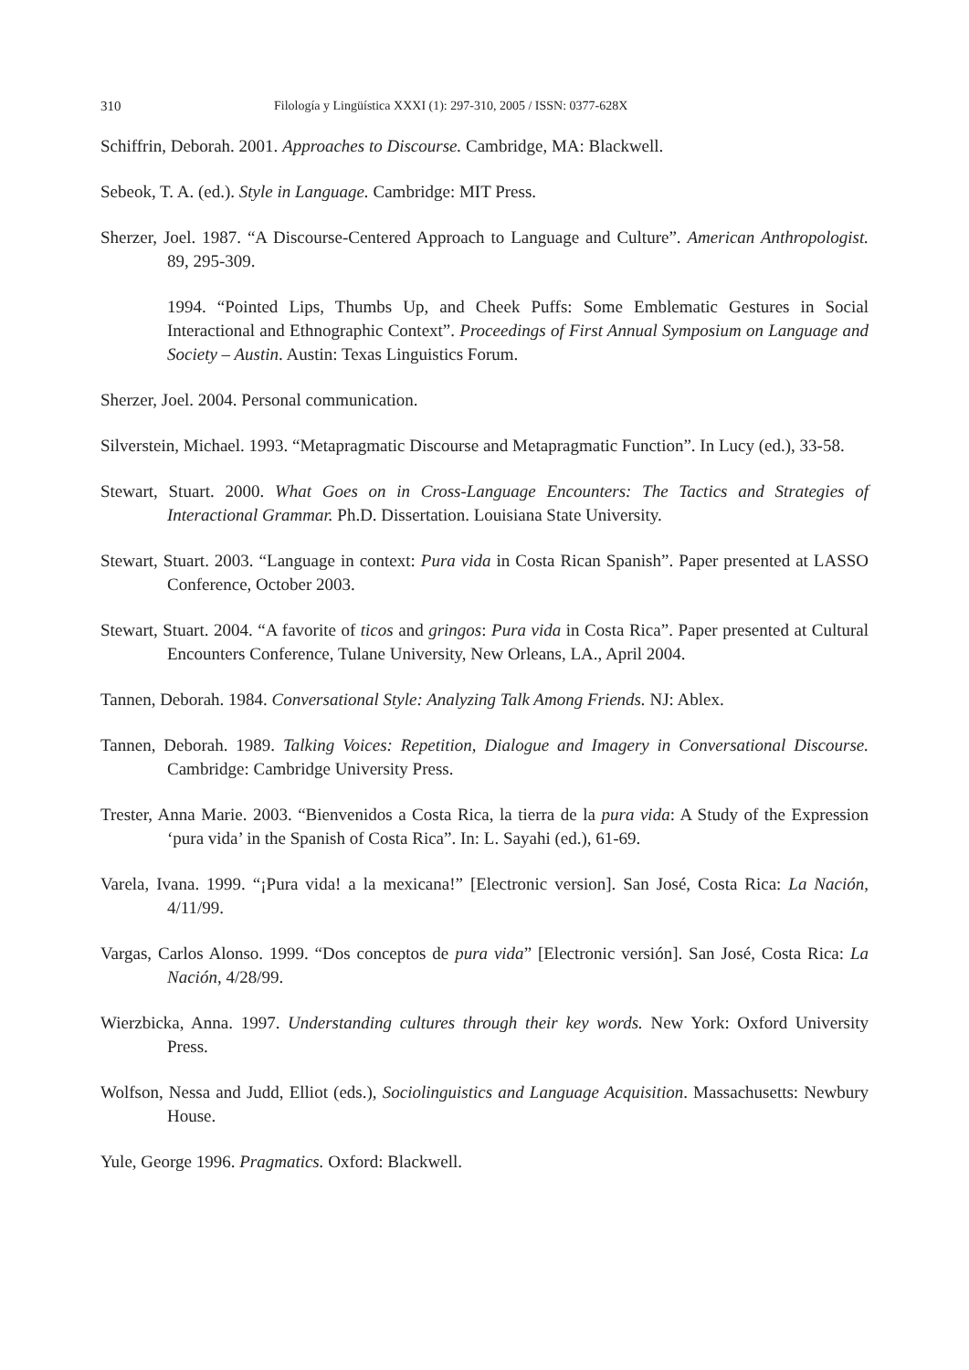310 Filología y Lingüística XXXI (1): 297-310, 2005 / ISSN: 0377-628X
Schiffrin, Deborah. 2001. Approaches to Discourse. Cambridge, MA: Blackwell.
Sebeok, T. A. (ed.). Style in Language. Cambridge: MIT Press.
Sherzer, Joel. 1987. “A Discourse-Centered Approach to Language and Culture”. American Anthropologist. 89, 295-309.
1994. “Pointed Lips, Thumbs Up, and Cheek Puffs: Some Emblematic Gestures in Social Interactional and Ethnographic Context”. Proceedings of First Annual Symposium on Language and Society – Austin. Austin: Texas Linguistics Forum.
Sherzer, Joel. 2004. Personal communication.
Silverstein, Michael. 1993. “Metapragmatic Discourse and Metapragmatic Function”. In Lucy (ed.), 33-58.
Stewart, Stuart. 2000. What Goes on in Cross-Language Encounters: The Tactics and Strategies of Interactional Grammar. Ph.D. Dissertation. Louisiana State University.
Stewart, Stuart. 2003. “Language in context: Pura vida in Costa Rican Spanish”. Paper presented at LASSO Conference, October 2003.
Stewart, Stuart. 2004. “A favorite of ticos and gringos: Pura vida in Costa Rica”. Paper presented at Cultural Encounters Conference, Tulane University, New Orleans, LA., April 2004.
Tannen, Deborah. 1984. Conversational Style: Analyzing Talk Among Friends. NJ: Ablex.
Tannen, Deborah. 1989. Talking Voices: Repetition, Dialogue and Imagery in Conversational Discourse. Cambridge: Cambridge University Press.
Trester, Anna Marie. 2003. “Bienvenidos a Costa Rica, la tierra de la pura vida: A Study of the Expression ‘pura vida’ in the Spanish of Costa Rica”. In: L. Sayahi (ed.), 61-69.
Varela, Ivana. 1999. “¡Pura vida! a la mexicana!” [Electronic version]. San José, Costa Rica: La Nación, 4/11/99.
Vargas, Carlos Alonso. 1999. “Dos conceptos de pura vida” [Electronic versión]. San José, Costa Rica: La Nación, 4/28/99.
Wierzbicka, Anna. 1997. Understanding cultures through their key words. New York: Oxford University Press.
Wolfson, Nessa and Judd, Elliot (eds.), Sociolinguistics and Language Acquisition. Massachusetts: Newbury House.
Yule, George 1996. Pragmatics. Oxford: Blackwell.